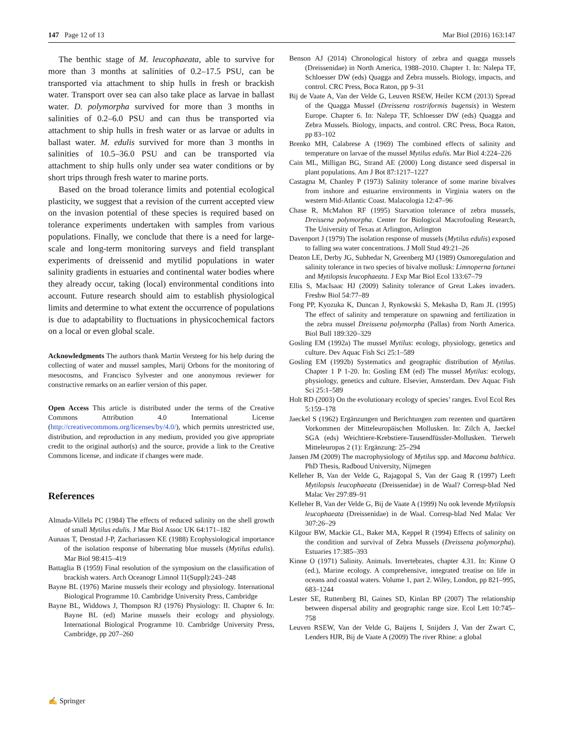147 Page 12 of 13 Mar Biol (2016) 163:147
The benthic stage of M. leucophaeata, able to survive for more than 3 months at salinities of 0.2–17.5 PSU, can be transported via attachment to ship hulls in fresh or brackish water. Transport over sea can also take place as larvae in ballast water. D. polymorpha survived for more than 3 months in salinities of 0.2–6.0 PSU and can thus be transported via attachment to ship hulls in fresh water or as larvae or adults in ballast water. M. edulis survived for more than 3 months in salinities of 10.5–36.0 PSU and can be transported via attachment to ship hulls only under sea water conditions or by short trips through fresh water to marine ports.
Based on the broad tolerance limits and potential ecological plasticity, we suggest that a revision of the current accepted view on the invasion potential of these species is required based on tolerance experiments undertaken with samples from various populations. Finally, we conclude that there is a need for large-scale and long-term monitoring surveys and field transplant experiments of dreissenid and mytilid populations in water salinity gradients in estuaries and continental water bodies where they already occur, taking (local) environmental conditions into account. Future research should aim to establish physiological limits and determine to what extent the occurrence of populations is due to adaptability to fluctuations in physicochemical factors on a local or even global scale.
Acknowledgments The authors thank Martin Versteeg for his help during the collecting of water and mussel samples, Marij Orbons for the monitoring of mesocosms, and Francisco Sylvester and one anonymous reviewer for constructive remarks on an earlier version of this paper.
Open Access This article is distributed under the terms of the Creative Commons Attribution 4.0 International License (http://creativecommons.org/licenses/by/4.0/), which permits unrestricted use, distribution, and reproduction in any medium, provided you give appropriate credit to the original author(s) and the source, provide a link to the Creative Commons license, and indicate if changes were made.
References
Almada-Villela PC (1984) The effects of reduced salinity on the shell growth of small Mytilus edulis. J Mar Biol Assoc UK 64:171–182
Aunaas T, Denstad J-P, Zachariassen KE (1988) Ecophysiological importance of the isolation response of hibernating blue mussels (Mytilus edulis). Mar Biol 98:415–419
Battaglia B (1959) Final resolution of the symposium on the classification of brackish waters. Arch Oceanogr Limnol 11(Suppl):243–248
Bayne BL (1976) Marine mussels their ecology and physiology. International Biological Programme 10. Cambridge University Press, Cambridge
Bayne BL, Widdows J, Thompson RJ (1976) Physiology: II. Chapter 6. In: Bayne BL (ed) Marine mussels their ecology and physiology. International Biological Programme 10. Cambridge University Press, Cambridge, pp 207–260
Benson AJ (2014) Chronological history of zebra and quagga mussels (Dreissenidae) in North America, 1988–2010. Chapter 1. In: Nalepa TF, Schloesser DW (eds) Quagga and Zebra mussels. Biology, impacts, and control. CRC Press, Boca Raton, pp 9–31
Bij de Vaate A, Van der Velde G, Leuven RSEW, Heiler KCM (2013) Spread of the Quagga Mussel (Dreissena rostriformis bugensis) in Western Europe. Chapter 6. In: Nalepa TF, Schloesser DW (eds) Quagga and Zebra Mussels. Biology, impacts, and control. CRC Press, Boca Raton, pp 83–102
Brenko MH, Calabrese A (1969) The combined effects of salinity and temperature on larvae of the mussel Mytilus edulis. Mar Biol 4:224–226
Cain ML, Milligan BG, Strand AE (2000) Long distance seed dispersal in plant populations. Am J Bot 87:1217–1227
Castagna M, Chanley P (1973) Salinity tolerance of some marine bivalves from inshore and estuarine environments in Virginia waters on the western Mid-Atlantic Coast. Malacologia 12:47–96
Chase R, McMahon RF (1995) Starvation tolerance of zebra mussels, Dreissena polymorpha. Center for Biological Macrofouling Research, The University of Texas at Arlington, Arlington
Davenport J (1979) The isolation response of mussels (Mytilus edulis) exposed to falling sea water concentrations. J Moll Stud 49:21–26
Deaton LE, Derby JG, Subhedar N, Greenberg MJ (1989) Osmoregulation and salinity tolerance in two species of bivalve mollusk: Limnoperna fortunei and Mytilopsis leucophaeata. J Exp Mar Biol Ecol 133:67–79
Ellis S, MacIsaac HJ (2009) Salinity tolerance of Great Lakes invaders. Freshw Biol 54:77–89
Fong PP, Kyozuka K, Duncan J, Rynkowski S, Mekasha D, Ram JL (1995) The effect of salinity and temperature on spawning and fertilization in the zebra mussel Dreissena polymorpha (Pallas) from North America. Biol Bull 189:320–329
Gosling EM (1992a) The mussel Mytilus: ecology, physiology, genetics and culture. Dev Aquac Fish Sci 25:1–589
Gosling EM (1992b) Systematics and geographic distribution of Mytilus. Chapter 1 P 1-20. In: Gosling EM (ed) The mussel Mytilus: ecology, physiology, genetics and culture. Elsevier, Amsterdam. Dev Aquac Fish Sci 25:1–589
Holt RD (2003) On the evolutionary ecology of species’ ranges. Evol Ecol Res 5:159–178
Jaeckel S (1962) Ergänzungen und Berichtungen zum rezenten und quartären Vorkommen der Mitteleuropäischen Mollusken. In: Zilch A, Jaeckel SGA (eds) Weichtiere-Krebstiere-Tausendfüssler-Mollusken. Tierwelt Mitteleuropas 2 (1): Ergänzung: 25–294
Jansen JM (2009) The macrophysiology of Mytilus spp. and Macoma balthica. PhD Thesis, Radboud University, Nijmegen
Kelleher B, Van der Velde G, Rajagopal S, Van der Gaag R (1997) Leeft Mytilopsis leucophaeata (Dreissenidae) in de Waal? Corresp-blad Ned Malac Ver 297:89–91
Kelleher B, Van der Velde G, Bij de Vaate A (1999) Nu ook levende Mytilopsis leucophaeata (Dreissenidae) in de Waal. Corresp-blad Ned Malac Ver 307:26–29
Kilgour BW, Mackie GL, Baker MA, Keppel R (1994) Effects of salinity on the condition and survival of Zebra Mussels (Dreissena polymorpha). Estuaries 17:385–393
Kinne O (1971) Salinity. Animals. Invertebrates, chapter 4.31. In: Kinne O (ed.), Marine ecology. A comprehensive, integrated treatise on life in oceans and coastal waters. Volume 1, part 2. Wiley, London, pp 821–995, 683–1244
Lester SE, Ruttenberg BI, Gaines SD, Kinlan BP (2007) The relationship between dispersal ability and geographic range size. Ecol Lett 10:745–758
Leuven RSEW, Van der Velde G, Baijens I, Snijders J, Van der Zwart C, Lenders HJR, Bij de Vaate A (2009) The river Rhine: a global
✍ Springer